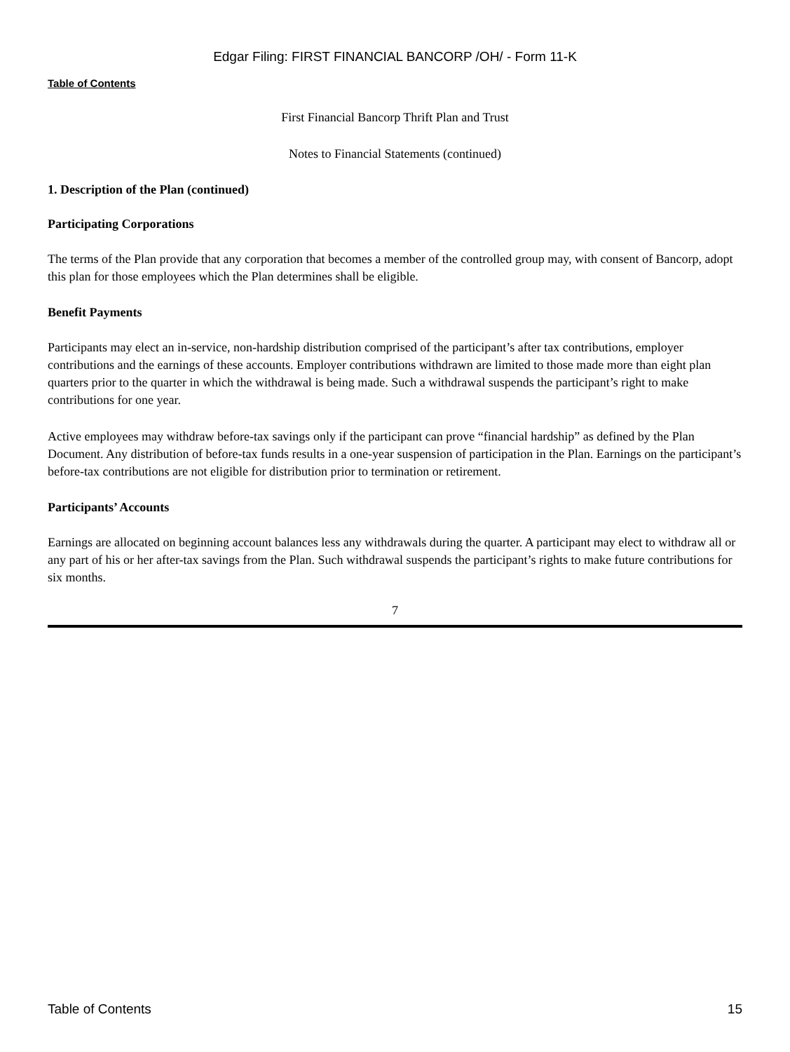Edgar Filing: FIRST FINANCIAL BANCORP /OH/ - Form 11-K
Table of Contents
First Financial Bancorp Thrift Plan and Trust
Notes to Financial Statements (continued)
1. Description of the Plan (continued)
Participating Corporations
The terms of the Plan provide that any corporation that becomes a member of the controlled group may, with consent of Bancorp, adopt this plan for those employees which the Plan determines shall be eligible.
Benefit Payments
Participants may elect an in-service, non-hardship distribution comprised of the participant’s after tax contributions, employer contributions and the earnings of these accounts. Employer contributions withdrawn are limited to those made more than eight plan quarters prior to the quarter in which the withdrawal is being made. Such a withdrawal suspends the participant’s right to make contributions for one year.
Active employees may withdraw before-tax savings only if the participant can prove “financial hardship” as defined by the Plan Document. Any distribution of before-tax funds results in a one-year suspension of participation in the Plan. Earnings on the participant’s before-tax contributions are not eligible for distribution prior to termination or retirement.
Participants’ Accounts
Earnings are allocated on beginning account balances less any withdrawals during the quarter. A participant may elect to withdraw all or any part of his or her after-tax savings from the Plan. Such withdrawal suspends the participant’s rights to make future contributions for six months.
7
Table of Contents 15